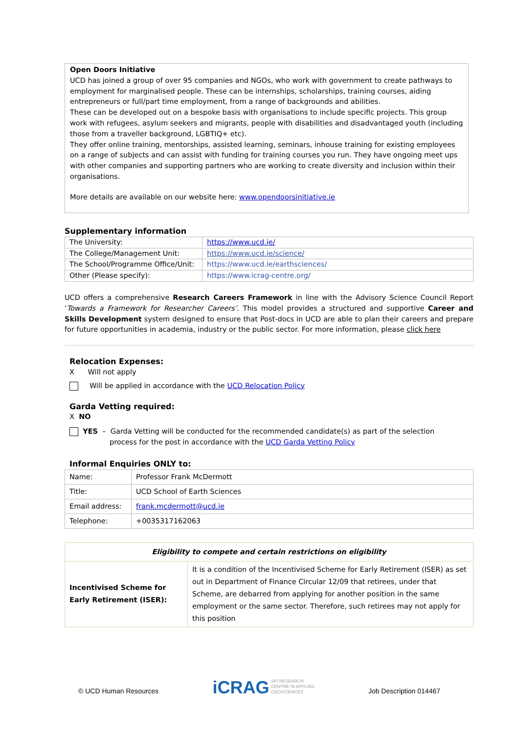Open Doors Initiative
UCD has joined a group of over 95 companies and NGOs, who work with government to create pathways to employment for marginalised people. These can be internships, scholarships, training courses, aiding entrepreneurs or full/part time employment, from a range of backgrounds and abilities.
These can be developed out on a bespoke basis with organisations to include specific projects. This group work with refugees, asylum seekers and migrants, people with disabilities and disadvantaged youth (including those from a traveller background, LGBTIQ+ etc).
They offer online training, mentorships, assisted learning, seminars, inhouse training for existing employees on a range of subjects and can assist with funding for training courses you run. They have ongoing meet ups with other companies and supporting partners who are working to create diversity and inclusion within their organisations.
More details are available on our website here: www.opendoorsinitiative.ie
Supplementary information
| The University: | https://www.ucd.ie/ |
| The College/Management Unit: | https://www.ucd.ie/science/ |
| The School/Programme Office/Unit: | https://www.ucd.ie/earthsciences/ |
| Other (Please specify): | https://www.icrag-centre.org/ |
UCD offers a comprehensive Research Careers Framework in line with the Advisory Science Council Report ‘Towards a Framework for Researcher Careers’. This model provides a structured and supportive Career and Skills Development system designed to ensure that Post-docs in UCD are able to plan their careers and prepare for future opportunities in academia, industry or the public sector. For more information, please click here
Relocation Expenses:
X Will not apply
Will be applied in accordance with the UCD Relocation Policy
Garda Vetting required:
X NO
YES – Garda Vetting will be conducted for the recommended candidate(s) as part of the selection
process for the post in accordance with the UCD Garda Vetting Policy
Informal Enquiries ONLY to:
| Name: | Professor Frank McDermott |
| Title: | UCD School of Earth Sciences |
| Email address: | frank.mcdermott@ucd.ie |
| Telephone: | +0035317162063 |
| Eligibility to compete and certain restrictions on eligibility | |
| Incentivised Scheme for Early Retirement (ISER): | It is a condition of the Incentivised Scheme for Early Retirement (ISER) as set out in Department of Finance Circular 12/09 that retirees, under that Scheme, are debarred from applying for another position in the same employment or the same sector. Therefore, such retirees may not apply for this position |
© UCD Human Resources iCRAG SFI RESEARCH
CENTRE IN APPLIED
GEOSCIENCES Job Description 014467